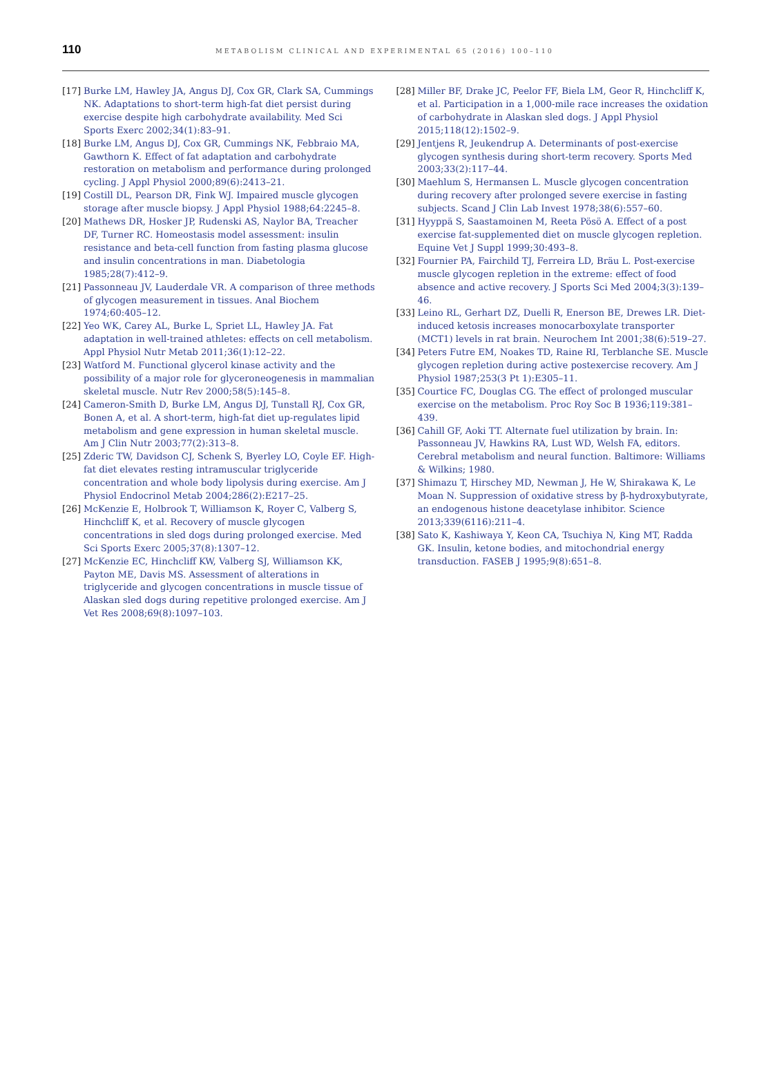110
METABOLISM CLINICAL AND EXPERIMENTAL 65 (2016) 100–110
[17] Burke LM, Hawley JA, Angus DJ, Cox GR, Clark SA, Cummings NK. Adaptations to short-term high-fat diet persist during exercise despite high carbohydrate availability. Med Sci Sports Exerc 2002;34(1):83–91.
[18] Burke LM, Angus DJ, Cox GR, Cummings NK, Febbraio MA, Gawthorn K. Effect of fat adaptation and carbohydrate restoration on metabolism and performance during prolonged cycling. J Appl Physiol 2000;89(6):2413–21.
[19] Costill DL, Pearson DR, Fink WJ. Impaired muscle glycogen storage after muscle biopsy. J Appl Physiol 1988;64:2245–8.
[20] Mathews DR, Hosker JP, Rudenski AS, Naylor BA, Treacher DF, Turner RC. Homeostasis model assessment: insulin resistance and beta-cell function from fasting plasma glucose and insulin concentrations in man. Diabetologia 1985;28(7):412–9.
[21] Passonneau JV, Lauderdale VR. A comparison of three methods of glycogen measurement in tissues. Anal Biochem 1974;60:405–12.
[22] Yeo WK, Carey AL, Burke L, Spriet LL, Hawley JA. Fat adaptation in well-trained athletes: effects on cell metabolism. Appl Physiol Nutr Metab 2011;36(1):12–22.
[23] Watford M. Functional glycerol kinase activity and the possibility of a major role for glyceroneogenesis in mammalian skeletal muscle. Nutr Rev 2000;58(5):145–8.
[24] Cameron-Smith D, Burke LM, Angus DJ, Tunstall RJ, Cox GR, Bonen A, et al. A short-term, high-fat diet up-regulates lipid metabolism and gene expression in human skeletal muscle. Am J Clin Nutr 2003;77(2):313–8.
[25] Zderic TW, Davidson CJ, Schenk S, Byerley LO, Coyle EF. High-fat diet elevates resting intramuscular triglyceride concentration and whole body lipolysis during exercise. Am J Physiol Endocrinol Metab 2004;286(2):E217–25.
[26] McKenzie E, Holbrook T, Williamson K, Royer C, Valberg S, Hinchcliff K, et al. Recovery of muscle glycogen concentrations in sled dogs during prolonged exercise. Med Sci Sports Exerc 2005;37(8):1307–12.
[27] McKenzie EC, Hinchcliff KW, Valberg SJ, Williamson KK, Payton ME, Davis MS. Assessment of alterations in triglyceride and glycogen concentrations in muscle tissue of Alaskan sled dogs during repetitive prolonged exercise. Am J Vet Res 2008;69(8):1097–103.
[28] Miller BF, Drake JC, Peelor FF, Biela LM, Geor R, Hinchcliff K, et al. Participation in a 1,000-mile race increases the oxidation of carbohydrate in Alaskan sled dogs. J Appl Physiol 2015;118(12):1502–9.
[29] Jentjens R, Jeukendrup A. Determinants of post-exercise glycogen synthesis during short-term recovery. Sports Med 2003;33(2):117–44.
[30] Maehlum S, Hermansen L. Muscle glycogen concentration during recovery after prolonged severe exercise in fasting subjects. Scand J Clin Lab Invest 1978;38(6):557–60.
[31] Hyyppä S, Saastamoinen M, Reeta Pösö A. Effect of a post exercise fat-supplemented diet on muscle glycogen repletion. Equine Vet J Suppl 1999;30:493–8.
[32] Fournier PA, Fairchild TJ, Ferreira LD, Bräu L. Post-exercise muscle glycogen repletion in the extreme: effect of food absence and active recovery. J Sports Sci Med 2004;3(3):139–46.
[33] Leino RL, Gerhart DZ, Duelli R, Enerson BE, Drewes LR. Diet-induced ketosis increases monocarboxylate transporter (MCT1) levels in rat brain. Neurochem Int 2001;38(6):519–27.
[34] Peters Futre EM, Noakes TD, Raine RI, Terblanche SE. Muscle glycogen repletion during active postexercise recovery. Am J Physiol 1987;253(3 Pt 1):E305–11.
[35] Courtice FC, Douglas CG. The effect of prolonged muscular exercise on the metabolism. Proc Roy Soc B 1936;119:381–439.
[36] Cahill GF, Aoki TT. Alternate fuel utilization by brain. In: Passonneau JV, Hawkins RA, Lust WD, Welsh FA, editors. Cerebral metabolism and neural function. Baltimore: Williams & Wilkins; 1980.
[37] Shimazu T, Hirschey MD, Newman J, He W, Shirakawa K, Le Moan N. Suppression of oxidative stress by β-hydroxybutyrate, an endogenous histone deacetylase inhibitor. Science 2013;339(6116):211–4.
[38] Sato K, Kashiwaya Y, Keon CA, Tsuchiya N, King MT, Radda GK. Insulin, ketone bodies, and mitochondrial energy transduction. FASEB J 1995;9(8):651–8.